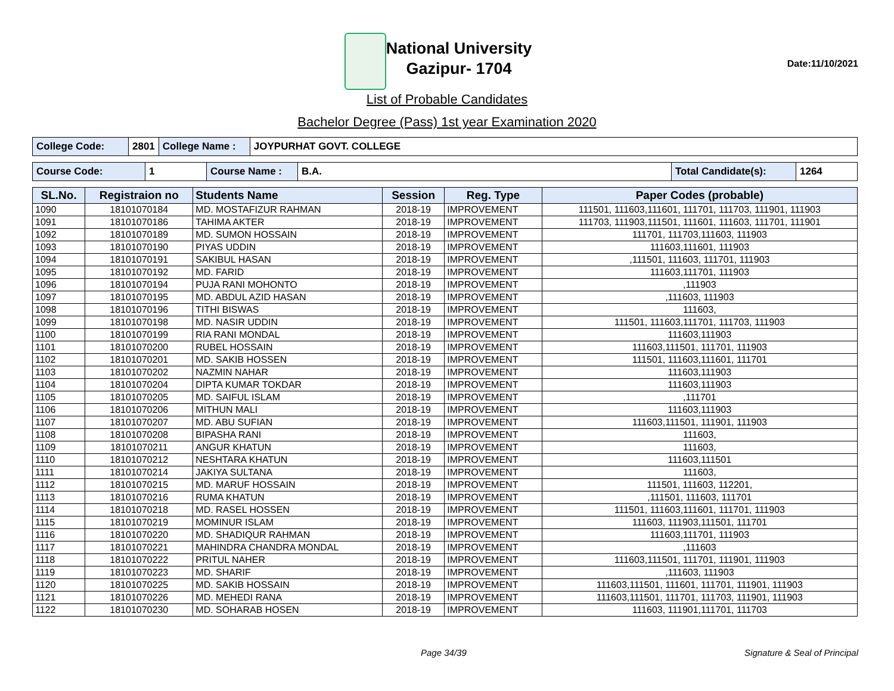National University
Gazipur- 1704
Date:11/10/2021
List of Probable Candidates
Bachelor Degree (Pass) 1st year Examination 2020
| College Code: | 2801 | College Name : | JOYPURHAT GOVT. COLLEGE |
| Course Code: | 1 | Course Name : | B.A. | Total Candidate(s): | 1264 |
| SL.No. | Registraion no | Students Name | Session | Reg. Type | Paper Codes (probable) |
| --- | --- | --- | --- | --- | --- |
| 1090 | 18101070184 | MD. MOSTAFIZUR RAHMAN | 2018-19 | IMPROVEMENT | 111501, 111603,111601, 111701, 111703, 111901, 111903 |
| 1091 | 18101070186 | TAHIMA AKTER | 2018-19 | IMPROVEMENT | 111703, 111903,111501, 111601, 111603, 111701, 111901 |
| 1092 | 18101070189 | MD. SUMON HOSSAIN | 2018-19 | IMPROVEMENT | 111701, 111703,111603, 111903 |
| 1093 | 18101070190 | PIYAS UDDIN | 2018-19 | IMPROVEMENT | 111603,111601, 111903 |
| 1094 | 18101070191 | SAKIBUL HASAN | 2018-19 | IMPROVEMENT | ,111501, 111603, 111701, 111903 |
| 1095 | 18101070192 | MD. FARID | 2018-19 | IMPROVEMENT | 111603,111701, 111903 |
| 1096 | 18101070194 | PUJA RANI MOHONTO | 2018-19 | IMPROVEMENT | ,111903 |
| 1097 | 18101070195 | MD. ABDUL AZID HASAN | 2018-19 | IMPROVEMENT | ,111603, 111903 |
| 1098 | 18101070196 | TITHI BISWAS | 2018-19 | IMPROVEMENT | 111603, |
| 1099 | 18101070198 | MD. NASIR UDDIN | 2018-19 | IMPROVEMENT | 111501, 111603,111701, 111703, 111903 |
| 1100 | 18101070199 | RIA RANI MONDAL | 2018-19 | IMPROVEMENT | 111603,111903 |
| 1101 | 18101070200 | RUBEL HOSSAIN | 2018-19 | IMPROVEMENT | 111603,111501, 111701, 111903 |
| 1102 | 18101070201 | MD. SAKIB HOSSEN | 2018-19 | IMPROVEMENT | 111501, 111603,111601, 111701 |
| 1103 | 18101070202 | NAZMIN NAHAR | 2018-19 | IMPROVEMENT | 111603,111903 |
| 1104 | 18101070204 | DIPTA KUMAR TOKDAR | 2018-19 | IMPROVEMENT | 111603,111903 |
| 1105 | 18101070205 | MD. SAIFUL ISLAM | 2018-19 | IMPROVEMENT | ,111701 |
| 1106 | 18101070206 | MITHUN MALI | 2018-19 | IMPROVEMENT | 111603,111903 |
| 1107 | 18101070207 | MD. ABU SUFIAN | 2018-19 | IMPROVEMENT | 111603,111501, 111901, 111903 |
| 1108 | 18101070208 | BIPASHA RANI | 2018-19 | IMPROVEMENT | 111603, |
| 1109 | 18101070211 | ANGUR KHATUN | 2018-19 | IMPROVEMENT | 111603, |
| 1110 | 18101070212 | NESHTARA KHATUN | 2018-19 | IMPROVEMENT | 111603,111501 |
| 1111 | 18101070214 | JAKIYA SULTANA | 2018-19 | IMPROVEMENT | 111603, |
| 1112 | 18101070215 | MD. MARUF HOSSAIN | 2018-19 | IMPROVEMENT | 111501, 111603, 112201, |
| 1113 | 18101070216 | RUMA KHATUN | 2018-19 | IMPROVEMENT | ,111501, 111603, 111701 |
| 1114 | 18101070218 | MD. RASEL HOSSEN | 2018-19 | IMPROVEMENT | 111501, 111603,111601, 111701, 111903 |
| 1115 | 18101070219 | MOMINUR ISLAM | 2018-19 | IMPROVEMENT | 111603, 111903,111501, 111701 |
| 1116 | 18101070220 | MD. SHADIQUR RAHMAN | 2018-19 | IMPROVEMENT | 111603,111701, 111903 |
| 1117 | 18101070221 | MAHINDRA CHANDRA MONDAL | 2018-19 | IMPROVEMENT | ,111603 |
| 1118 | 18101070222 | PRITUL NAHER | 2018-19 | IMPROVEMENT | 111603,111501, 111701, 111901, 111903 |
| 1119 | 18101070223 | MD. SHARIF | 2018-19 | IMPROVEMENT | ,111603, 111903 |
| 1120 | 18101070225 | MD. SAKIB HOSSAIN | 2018-19 | IMPROVEMENT | 111603,111501, 111601, 111701, 111901, 111903 |
| 1121 | 18101070226 | MD. MEHEDI RANA | 2018-19 | IMPROVEMENT | 111603,111501, 111701, 111703, 111901, 111903 |
| 1122 | 18101070230 | MD. SOHARAB HOSEN | 2018-19 | IMPROVEMENT | 111603, 111901,111701, 111703 |
Page 34/39 Signature & Seal of Principal